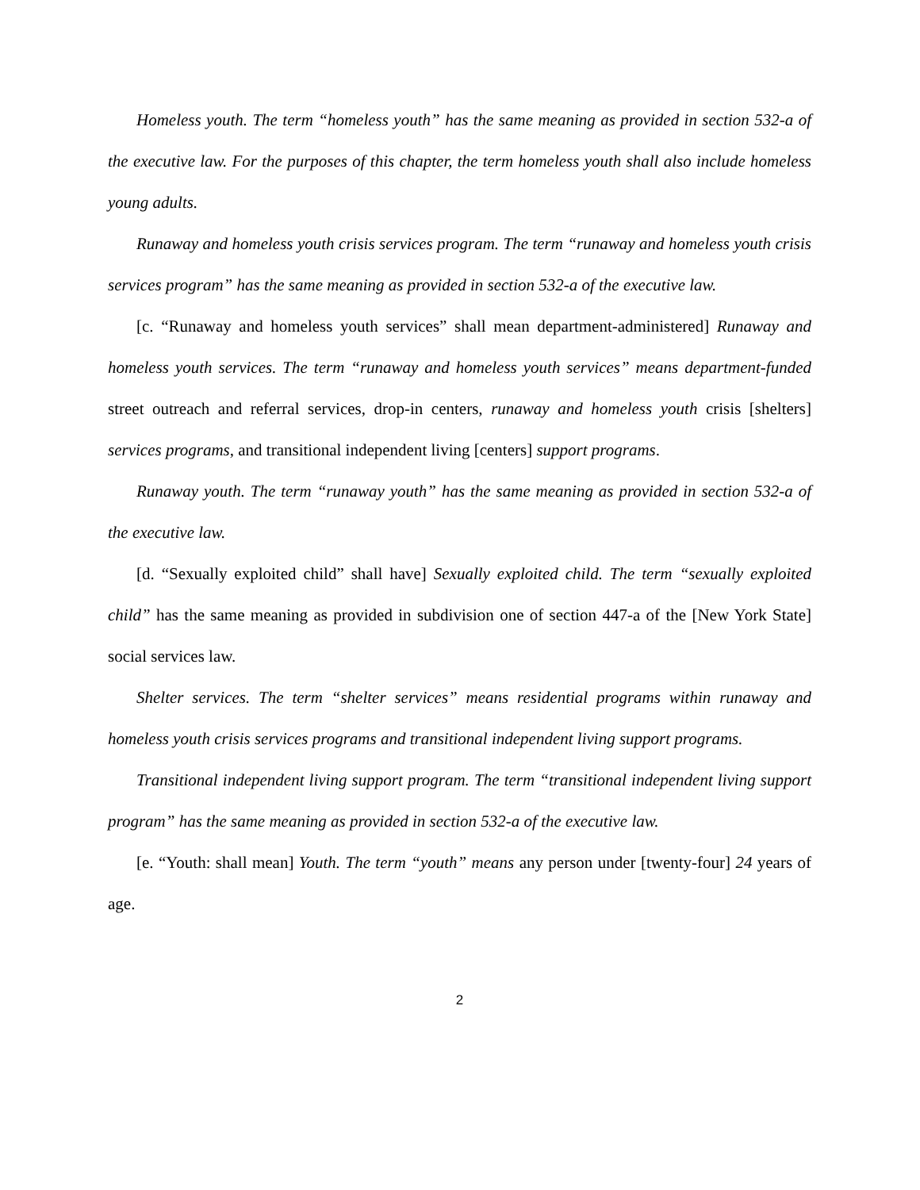Homeless youth. The term “homeless youth” has the same meaning as provided in section 532-a of the executive law. For the purposes of this chapter, the term homeless youth shall also include homeless young adults.
Runaway and homeless youth crisis services program. The term “runaway and homeless youth crisis services program” has the same meaning as provided in section 532-a of the executive law.
[c. “Runaway and homeless youth services” shall mean department-administered] Runaway and homeless youth services. The term “runaway and homeless youth services” means department-funded street outreach and referral services, drop-in centers, runaway and homeless youth crisis [shelters] services programs, and transitional independent living [centers] support programs.
Runaway youth. The term “runaway youth” has the same meaning as provided in section 532-a of the executive law.
[d. “Sexually exploited child” shall have] Sexually exploited child. The term “sexually exploited child” has the same meaning as provided in subdivision one of section 447-a of the [New York State] social services law.
Shelter services. The term “shelter services” means residential programs within runaway and homeless youth crisis services programs and transitional independent living support programs.
Transitional independent living support program. The term “transitional independent living support program” has the same meaning as provided in section 532-a of the executive law.
[e. “Youth: shall mean] Youth. The term “youth” means any person under [twenty-four] 24 years of age.
2